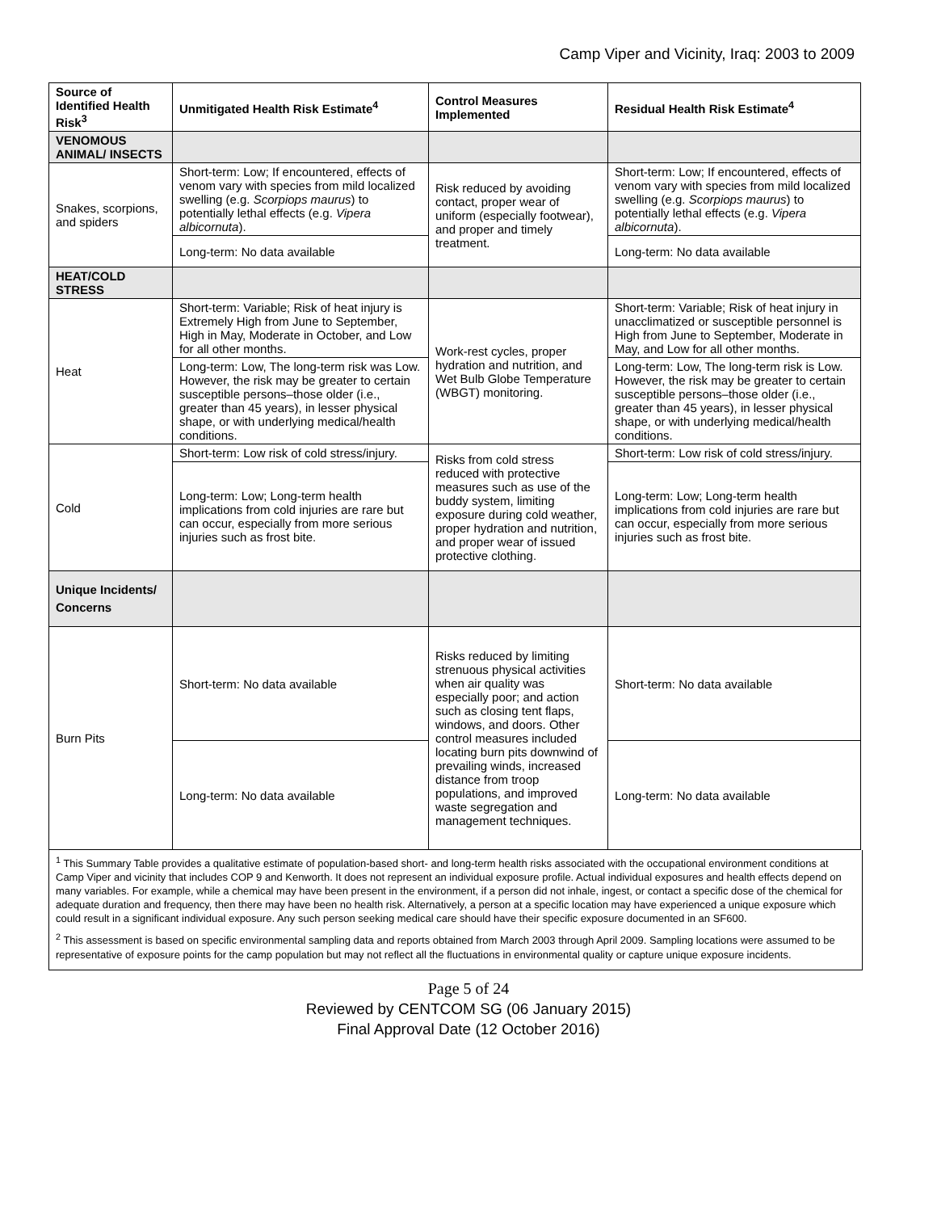Camp Viper and Vicinity, Iraq: 2003 to 2009
| Source of Identified Health Risk<sup>3</sup> | Unmitigated Health Risk Estimate<sup>4</sup> | Control Measures Implemented | Residual Health Risk Estimate<sup>4</sup> |
| --- | --- | --- | --- |
| VENOMOUS ANIMAL/ INSECTS | | | |
| Snakes, scorpions, and spiders | Short-term: Low; If encountered, effects of venom vary with species from mild localized swelling (e.g. Scorpiops maurus ) to potentially lethal effects (e.g. Vipera albicornuta ). | Risk reduced by avoiding contact, proper wear of uniform (especially footwear), and proper and timely treatment. | Short-term: Low; If encountered, effects of venom vary with species from mild localized swelling (e.g. Scorpiops maurus ) to potentially lethal effects (e.g. Vipera albicornuta ). |
| | Long-term: No data available | | Long-term: No data available |
| HEAT/COLD STRESS | | | |
| Heat | Short-term: Variable; Risk of heat injury is Extremely High from June to September, High in May, Moderate in October, and Low for all other months. | Work-rest cycles, proper hydration and nutrition, and Wet Bulb Globe Temperature (WBGT) monitoring. | Short-term: Variable; Risk of heat injury in unacclimatized or susceptible personnel is High from June to September, Moderate in May, and Low for all other months. |
| | Long-term: Low, The long-term risk was Low. However, the risk may be greater to certain susceptible persons–those older (i.e., greater than 45 years), in lesser physical shape, or with underlying medical/health conditions. | | Long-term: Low, The long-term risk is Low. However, the risk may be greater to certain susceptible persons–those older (i.e., greater than 45 years), in lesser physical shape, or with underlying medical/health conditions. |
| Cold | Short-term: Low risk of cold stress/injury. | Risks from cold stress reduced with protective measures such as use of the buddy system, limiting exposure during cold weather, proper hydration and nutrition, and proper wear of issued protective clothing. | Short-term: Low risk of cold stress/injury. |
| | Long-term: Low; Long-term health implications from cold injuries are rare but can occur, especially from more serious injuries such as frost bite. | | Long-term: Low; Long-term health implications from cold injuries are rare but can occur, especially from more serious injuries such as frost bite. |
| Unique Incidents/ Concerns | | | |
| Burn Pits | Short-term: No data available | Risks reduced by limiting strenuous physical activities when air quality was especially poor; and action such as closing tent flaps, windows, and doors. Other control measures included locating burn pits downwind of prevailing winds, increased distance from troop populations, and improved waste segregation and management techniques. | Short-term: No data available |
| | Long-term: No data available | | Long-term: No data available |
<sup>1</sup> This Summary Table provides a qualitative estimate of population-based short- and long-term health risks associated with the occupational environment conditions at Camp Viper and vicinity that includes COP 9 and Kenworth. It does not represent an individual exposure profile. Actual individual exposures and health effects depend on many variables. For example, while a chemical may have been present in the environment, if a person did not inhale, ingest, or contact a specific dose of the chemical for adequate duration and frequency, then there may have been no health risk. Alternatively, a person at a specific location may have experienced a unique exposure which could result in a significant individual exposure. Any such person seeking medical care should have their specific exposure documented in an SF600.
<sup>2</sup> This assessment is based on specific environmental sampling data and reports obtained from March 2003 through April 2009. Sampling locations were assumed to be representative of exposure points for the camp population but may not reflect all the fluctuations in environmental quality or capture unique exposure incidents.
Page 5 of 24
Reviewed by CENTCOM SG (06 January 2015)
Final Approval Date (12 October 2016)